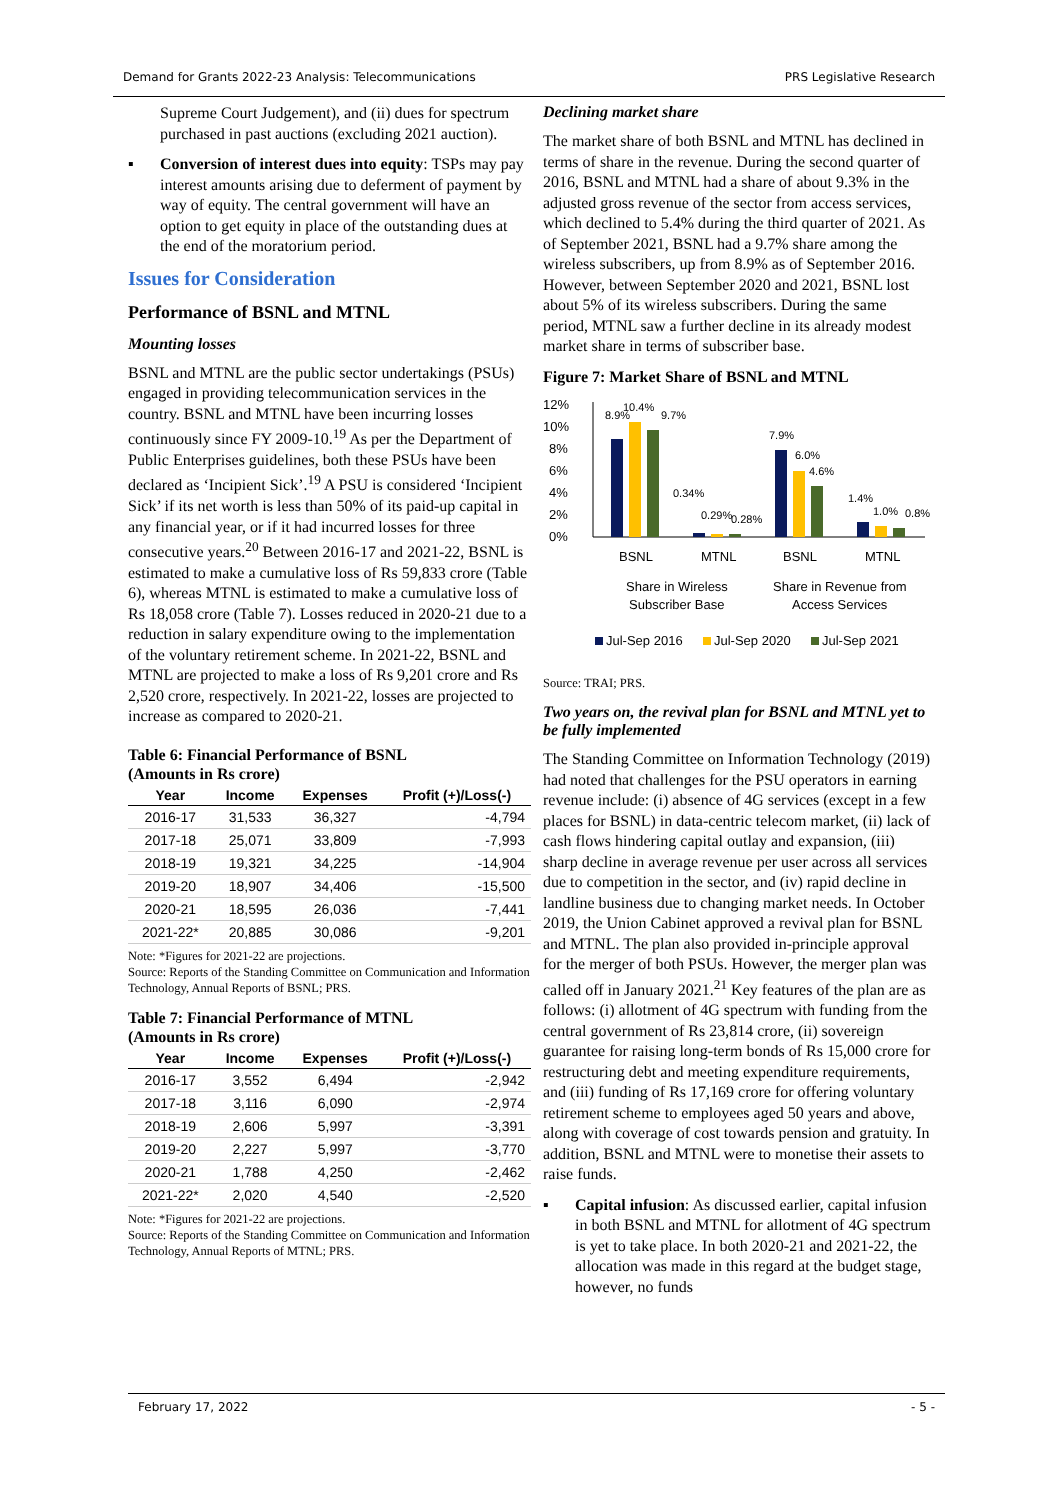Demand for Grants 2022-23 Analysis: Telecommunications PRS Legislative Research
Supreme Court Judgement), and (ii) dues for spectrum purchased in past auctions (excluding 2021 auction).
▪ Conversion of interest dues into equity: TSPs may pay interest amounts arising due to deferment of payment by way of equity. The central government will have an option to get equity in place of the outstanding dues at the end of the moratorium period.
Issues for Consideration
Performance of BSNL and MTNL
Mounting losses
BSNL and MTNL are the public sector undertakings (PSUs) engaged in providing telecommunication services in the country. BSNL and MTNL have been incurring losses continuously since FY 2009-10.<sup>19</sup> As per the Department of Public Enterprises guidelines, both these PSUs have been declared as ‘Incipient Sick’.<sup>19</sup> A PSU is considered ‘Incipient Sick’ if its net worth is less than 50% of its paid-up capital in any financial year, or if it had incurred losses for three consecutive years.<sup>20</sup> Between 2016-17 and 2021-22, BSNL is estimated to make a cumulative loss of Rs 59,833 crore (Table 6), whereas MTNL is estimated to make a cumulative loss of Rs 18,058 crore (Table 7). Losses reduced in 2020-21 due to a reduction in salary expenditure owing to the implementation of the voluntary retirement scheme. In 2021-22, BSNL and MTNL are projected to make a loss of Rs 9,201 crore and Rs 2,520 crore, respectively. In 2021-22, losses are projected to increase as compared to 2020-21.
Table 6: Financial Performance of BSNL
(Amounts in Rs crore)
| Year | Income | Expenses | Profit (+)/Loss(-) |
| --- | --- | --- | --- |
| 2016-17 | 31,533 | 36,327 | -4,794 |
| 2017-18 | 25,071 | 33,809 | -7,993 |
| 2018-19 | 19,321 | 34,225 | -14,904 |
| 2019-20 | 18,907 | 34,406 | -15,500 |
| 2020-21 | 18,595 | 26,036 | -7,441 |
| 2021-22* | 20,885 | 30,086 | -9,201 |
Note: *Figures for 2021-22 are projections.
Source: Reports of the Standing Committee on Communication and Information Technology, Annual Reports of BSNL; PRS.
Table 7: Financial Performance of MTNL
(Amounts in Rs crore)
| Year | Income | Expenses | Profit (+)/Loss(-) |
| --- | --- | --- | --- |
| 2016-17 | 3,552 | 6,494 | -2,942 |
| 2017-18 | 3,116 | 6,090 | -2,974 |
| 2018-19 | 2,606 | 5,997 | -3,391 |
| 2019-20 | 2,227 | 5,997 | -3,770 |
| 2020-21 | 1,788 | 4,250 | -2,462 |
| 2021-22* | 2,020 | 4,540 | -2,520 |
Note: *Figures for 2021-22 are projections.
Source: Reports of the Standing Committee on Communication and Information Technology, Annual Reports of MTNL; PRS.
Declining market share
The market share of both BSNL and MTNL has declined in terms of share in the revenue. During the second quarter of 2016, BSNL and MTNL had a share of about 9.3% in the adjusted gross revenue of the sector from access services, which declined to 5.4% during the third quarter of 2021. As of September 2021, BSNL had a 9.7% share among the wireless subscribers, up from 8.9% as of September 2016. However, between September 2020 and 2021, BSNL lost about 5% of its wireless subscribers. During the same period, MTNL saw a further decline in its already modest market share in terms of subscriber base.
Figure 7: Market Share of BSNL and MTNL
12%
10%
8%
6%
4%
2%
0%
8.9%
10.4%
9.7%
0.34%
0.29%
0.28%
7.9%
6.0%
4.6%
1.4%
1.0%
0.8%
BSNL
MTNL
BSNL
MTNL
Share in Wireless
Subscriber Base
Share in Revenue from
Access Services
Jul-Sep 2016
Jul-Sep 2020
Jul-Sep 2021
Source: TRAI; PRS.
Two years on, the revival plan for BSNL and MTNL yet to be fully implemented
The Standing Committee on Information Technology (2019) had noted that challenges for the PSU operators in earning revenue include: (i) absence of 4G services (except in a few places for BSNL) in data-centric telecom market, (ii) lack of cash flows hindering capital outlay and expansion, (iii) sharp decline in average revenue per user across all services due to competition in the sector, and (iv) rapid decline in landline business due to changing market needs. In October 2019, the Union Cabinet approved a revival plan for BSNL and MTNL. The plan also provided in-principle approval for the merger of both PSUs. However, the merger plan was called off in January 2021.<sup>21</sup> Key features of the plan are as follows: (i) allotment of 4G spectrum with funding from the central government of Rs 23,814 crore, (ii) sovereign guarantee for raising long-term bonds of Rs 15,000 crore for restructuring debt and meeting expenditure requirements, and (iii) funding of Rs 17,169 crore for offering voluntary retirement scheme to employees aged 50 years and above, along with coverage of cost towards pension and gratuity. In addition, BSNL and MTNL were to monetise their assets to raise funds.
▪ Capital infusion: As discussed earlier, capital infusion in both BSNL and MTNL for allotment of 4G spectrum is yet to take place. In both 2020-21 and 2021-22, the allocation was made in this regard at the budget stage, however, no funds
February 17, 2022 - 5 -